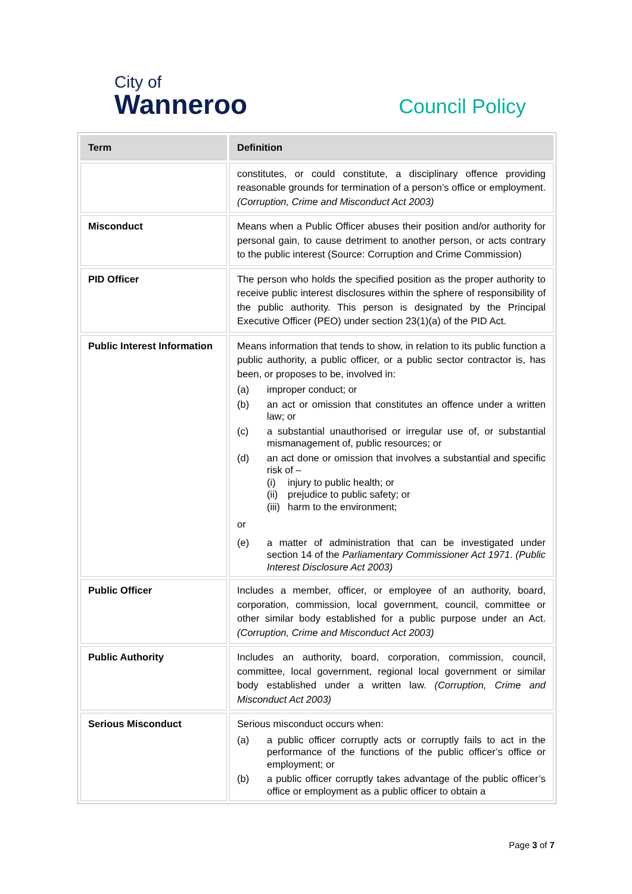City of
Wanneroo
Council Policy
| Term | Definition |
| --- | --- |
| | constitutes, or could constitute, a disciplinary offence providing reasonable grounds for termination of a person’s office or employment. (Corruption, Crime and Misconduct Act 2003) |
| Misconduct | Means when a Public Officer abuses their position and/or authority for personal gain, to cause detriment to another person, or acts contrary to the public interest (Source: Corruption and Crime Commission) |
| PID Officer | The person who holds the specified position as the proper authority to receive public interest disclosures within the sphere of responsibility of the public authority. This person is designated by the Principal Executive Officer (PEO) under section 23(1)(a) of the PID Act. |
| Public Interest Information | Means information that tends to show, in relation to its public function a public authority, a public officer, or a public sector contractor is, has been, or proposes to be, involved in: (a) improper conduct; or (b) an act or omission that constitutes an offence under a written law; or (c) a substantial unauthorised or irregular use of, or substantial mismanagement of, public resources; or (d) an act done or omission that involves a substantial and specific risk of – (i) injury to public health; or (ii) prejudice to public safety; or (iii) harm to the environment; or (e) a matter of administration that can be investigated under section 14 of the Parliamentary Commissioner Act 1971 . (Public Interest Disclosure Act 2003) |
| Public Officer | Includes a member, officer, or employee of an authority, board, corporation, commission, local government, council, committee or other similar body established for a public purpose under an Act. (Corruption, Crime and Misconduct Act 2003) |
| Public Authority | Includes an authority, board, corporation, commission, council, committee, local government, regional local government or similar body established under a written law. (Corruption, Crime and Misconduct Act 2003) |
| Serious Misconduct | Serious misconduct occurs when: (a) a public officer corruptly acts or corruptly fails to act in the performance of the functions of the public officer’s office or employment; or (b) a public officer corruptly takes advantage of the public officer’s office or employment as a public officer to obtain a |
Page 3 of 7